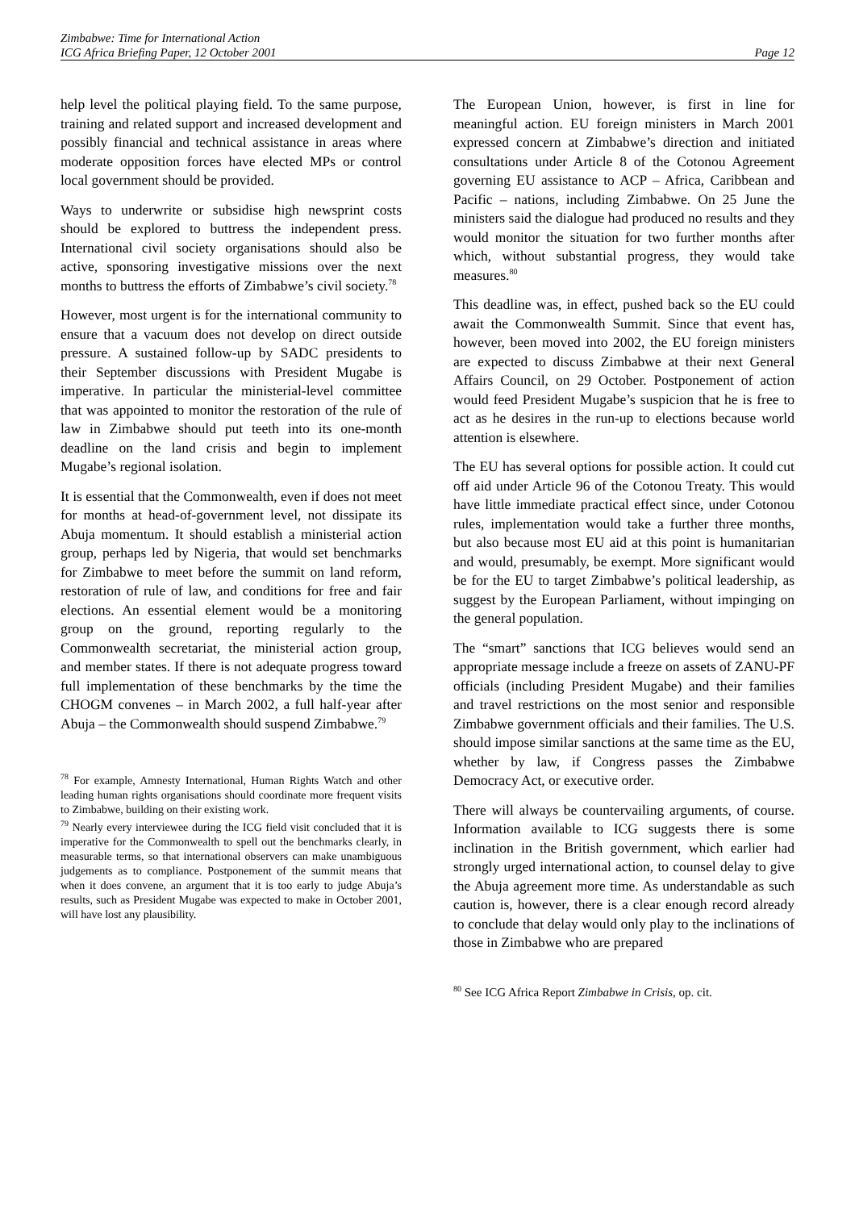Zimbabwe: Time for International Action
ICG Africa Briefing Paper, 12 October 2001 Page 12
help level the political playing field. To the same purpose, training and related support and increased development and possibly financial and technical assistance in areas where moderate opposition forces have elected MPs or control local government should be provided.
Ways to underwrite or subsidise high newsprint costs should be explored to buttress the independent press. International civil society organisations should also be active, sponsoring investigative missions over the next months to buttress the efforts of Zimbabwe’s civil society.<sup>78</sup>
However, most urgent is for the international community to ensure that a vacuum does not develop on direct outside pressure. A sustained follow-up by SADC presidents to their September discussions with President Mugabe is imperative. In particular the ministerial-level committee that was appointed to monitor the restoration of the rule of law in Zimbabwe should put teeth into its one-month deadline on the land crisis and begin to implement Mugabe’s regional isolation.
It is essential that the Commonwealth, even if does not meet for months at head-of-government level, not dissipate its Abuja momentum. It should establish a ministerial action group, perhaps led by Nigeria, that would set benchmarks for Zimbabwe to meet before the summit on land reform, restoration of rule of law, and conditions for free and fair elections. An essential element would be a monitoring group on the ground, reporting regularly to the Commonwealth secretariat, the ministerial action group, and member states. If there is not adequate progress toward full implementation of these benchmarks by the time the CHOGM convenes – in March 2002, a full half-year after Abuja – the Commonwealth should suspend Zimbabwe.<sup>79</sup>
<sup>78</sup> For example, Amnesty International, Human Rights Watch and other leading human rights organisations should coordinate more frequent visits to Zimbabwe, building on their existing work.
<sup>79</sup> Nearly every interviewee during the ICG field visit concluded that it is imperative for the Commonwealth to spell out the benchmarks clearly, in measurable terms, so that international observers can make unambiguous judgements as to compliance. Postponement of the summit means that when it does convene, an argument that it is too early to judge Abuja’s results, such as President Mugabe was expected to make in October 2001, will have lost any plausibility.
The European Union, however, is first in line for meaningful action. EU foreign ministers in March 2001 expressed concern at Zimbabwe’s direction and initiated consultations under Article 8 of the Cotonou Agreement governing EU assistance to ACP – Africa, Caribbean and Pacific – nations, including Zimbabwe. On 25 June the ministers said the dialogue had produced no results and they would monitor the situation for two further months after which, without substantial progress, they would take measures.<sup>80</sup>
This deadline was, in effect, pushed back so the EU could await the Commonwealth Summit. Since that event has, however, been moved into 2002, the EU foreign ministers are expected to discuss Zimbabwe at their next General Affairs Council, on 29 October. Postponement of action would feed President Mugabe’s suspicion that he is free to act as he desires in the run-up to elections because world attention is elsewhere.
The EU has several options for possible action. It could cut off aid under Article 96 of the Cotonou Treaty. This would have little immediate practical effect since, under Cotonou rules, implementation would take a further three months, but also because most EU aid at this point is humanitarian and would, presumably, be exempt. More significant would be for the EU to target Zimbabwe’s political leadership, as suggest by the European Parliament, without impinging on the general population.
The “smart” sanctions that ICG believes would send an appropriate message include a freeze on assets of ZANU-PF officials (including President Mugabe) and their families and travel restrictions on the most senior and responsible Zimbabwe government officials and their families. The U.S. should impose similar sanctions at the same time as the EU, whether by law, if Congress passes the Zimbabwe Democracy Act, or executive order.
There will always be countervailing arguments, of course. Information available to ICG suggests there is some inclination in the British government, which earlier had strongly urged international action, to counsel delay to give the Abuja agreement more time. As understandable as such caution is, however, there is a clear enough record already to conclude that delay would only play to the inclinations of those in Zimbabwe who are prepared
<sup>80</sup> See ICG Africa Report Zimbabwe in Crisis, op. cit.